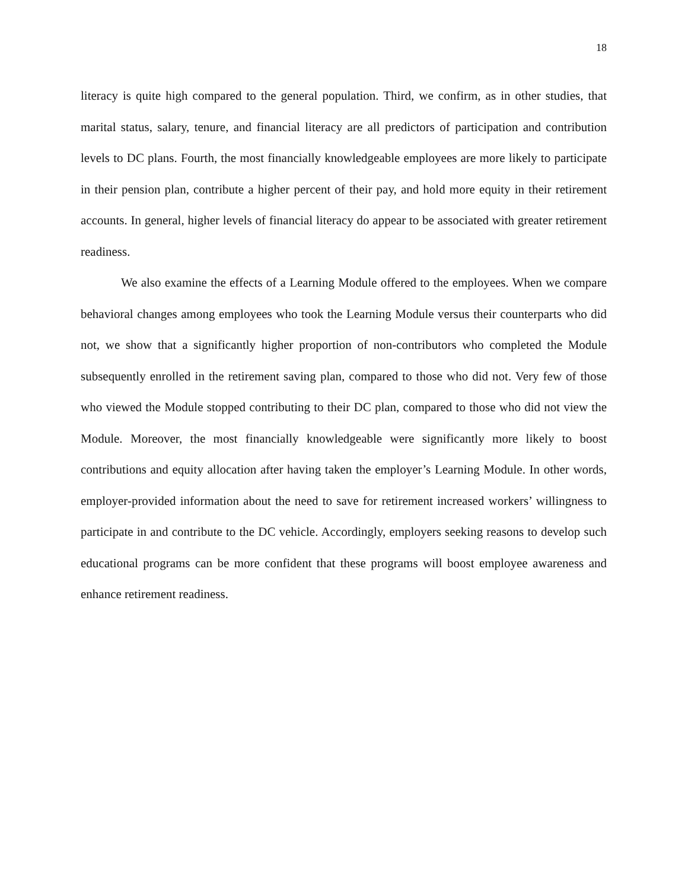18
literacy is quite high compared to the general population. Third, we confirm, as in other studies, that marital status, salary, tenure, and financial literacy are all predictors of participation and contribution levels to DC plans. Fourth, the most financially knowledgeable employees are more likely to participate in their pension plan, contribute a higher percent of their pay, and hold more equity in their retirement accounts. In general, higher levels of financial literacy do appear to be associated with greater retirement readiness.
We also examine the effects of a Learning Module offered to the employees. When we compare behavioral changes among employees who took the Learning Module versus their counterparts who did not, we show that a significantly higher proportion of non-contributors who completed the Module subsequently enrolled in the retirement saving plan, compared to those who did not. Very few of those who viewed the Module stopped contributing to their DC plan, compared to those who did not view the Module. Moreover, the most financially knowledgeable were significantly more likely to boost contributions and equity allocation after having taken the employer’s Learning Module. In other words, employer-provided information about the need to save for retirement increased workers’ willingness to participate in and contribute to the DC vehicle. Accordingly, employers seeking reasons to develop such educational programs can be more confident that these programs will boost employee awareness and enhance retirement readiness.